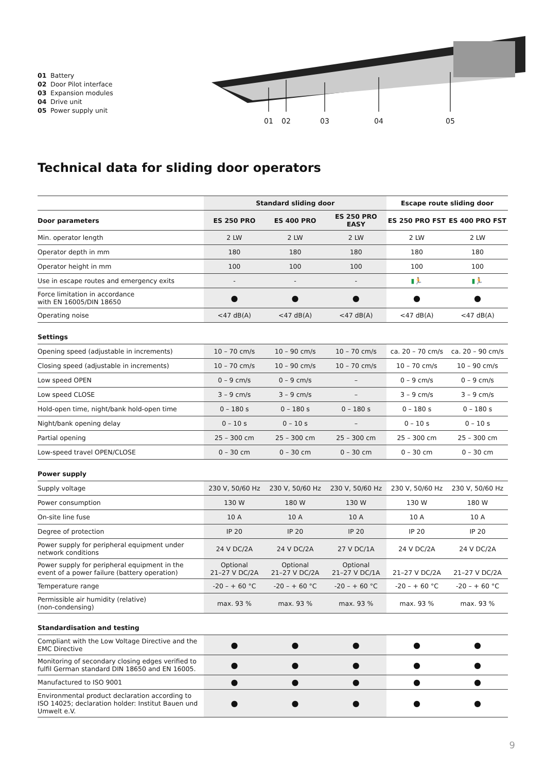01 Battery
02 Door Pilot interface
03 Expansion modules
04 Drive unit
05 Power supply unit
01
02
03
04
05
Technical data for sliding door operators
| | Standard sliding door | | | Escape route sliding door | |
| --- | --- | --- | --- | --- | --- |
| Door parameters | ES 250 PRO | ES 400 PRO | ES 250 PRO EASY | ES 250 PRO FST | ES 400 PRO FST |
| Min. operator length | 2 LW | 2 LW | 2 LW | 2 LW | 2 LW |
| Operator depth in mm | 180 | 180 | 180 | 180 | 180 |
| Operator height in mm | 100 | 100 | 100 | 100 | 100 |
| Use in escape routes and emergency exits | - | - | - | ▮🏃 | ▮🏃 |
| Force limitation in accordance with EN 16005/DIN 18650 | ● | ● | ● | ● | ● |
| Operating noise | <47 dB(A) | <47 dB(A) | <47 dB(A) | <47 dB(A) | <47 dB(A) |
| Settings | | | | | |
| Opening speed (adjustable in increments) | 10 – 70 cm/s | 10 – 90 cm/s | 10 – 70 cm/s | ca. 20 – 70 cm/s | ca. 20 – 90 cm/s |
| Closing speed (adjustable in increments) | 10 – 70 cm/s | 10 – 90 cm/s | 10 – 70 cm/s | 10 – 70 cm/s | 10 – 90 cm/s |
| Low speed OPEN | 0 – 9 cm/s | 0 – 9 cm/s | – | 0 – 9 cm/s | 0 – 9 cm/s |
| Low speed CLOSE | 3 – 9 cm/s | 3 – 9 cm/s | – | 3 – 9 cm/s | 3 – 9 cm/s |
| Hold-open time, night/bank hold-open time | 0 – 180 s | 0 – 180 s | 0 – 180 s | 0 – 180 s | 0 – 180 s |
| Night/bank opening delay | 0 – 10 s | 0 – 10 s | – | 0 – 10 s | 0 – 10 s |
| Partial opening | 25 – 300 cm | 25 – 300 cm | 25 – 300 cm | 25 – 300 cm | 25 – 300 cm |
| Low-speed travel OPEN/CLOSE | 0 – 30 cm | 0 – 30 cm | 0 – 30 cm | 0 – 30 cm | 0 – 30 cm |
| Power supply | | | | | |
| Supply voltage | 230 V, 50/60 Hz | 230 V, 50/60 Hz | 230 V, 50/60 Hz | 230 V, 50/60 Hz | 230 V, 50/60 Hz |
| Power consumption | 130 W | 180 W | 130 W | 130 W | 180 W |
| On-site line fuse | 10 A | 10 A | 10 A | 10 A | 10 A |
| Degree of protection | IP 20 | IP 20 | IP 20 | IP 20 | IP 20 |
| Power supply for peripheral equipment under network conditions | 24 V DC/2A | 24 V DC/2A | 27 V DC/1A | 24 V DC/2A | 24 V DC/2A |
| Power supply for peripheral equipment in the event of a power failure (battery operation) | Optional 21–27 V DC/2A | Optional 21–27 V DC/2A | Optional 21–27 V DC/1A | 21–27 V DC/2A | 21–27 V DC/2A |
| Temperature range | -20 – + 60 °C | -20 – + 60 °C | -20 – + 60 °C | -20 – + 60 °C | -20 – + 60 °C |
| Permissible air humidity (relative) (non-condensing) | max. 93 % | max. 93 % | max. 93 % | max. 93 % | max. 93 % |
| Standardisation and testing | | | | | |
| Compliant with the Low Voltage Directive and the EMC Directive | ● | ● | ● | ● | ● |
| Monitoring of secondary closing edges verified to fulfil German standard DIN 18650 and EN 16005. | ● | ● | ● | ● | ● |
| Manufactured to ISO 9001 | ● | ● | ● | ● | ● |
| Environmental product declaration according to ISO 14025; declaration holder: Institut Bauen und Umwelt e.V. | ● | ● | ● | ● | ● |
9